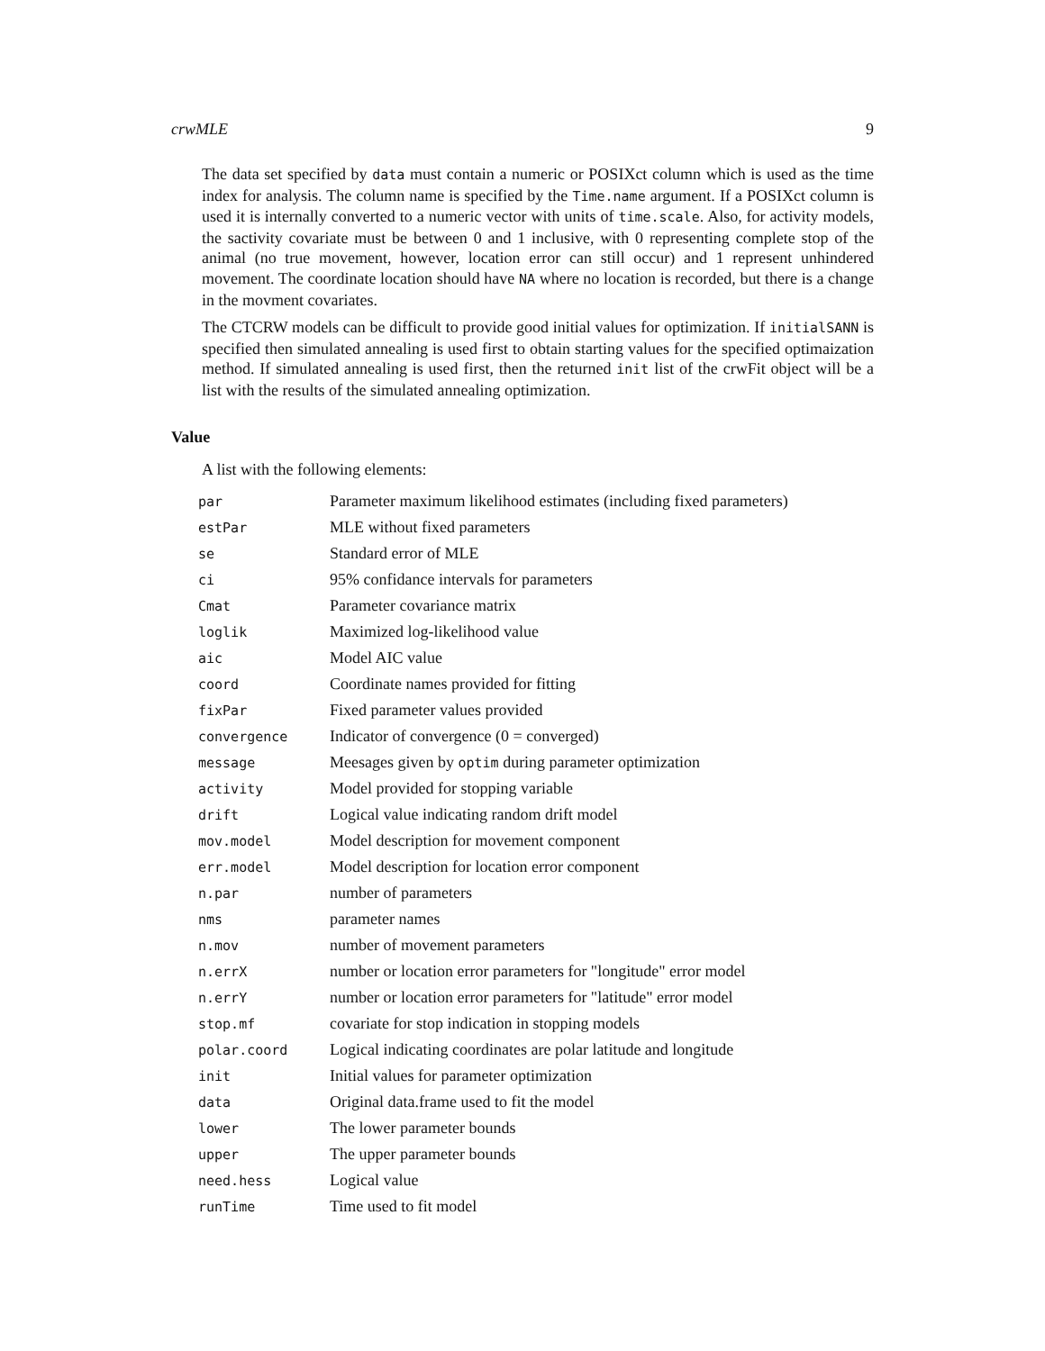crwMLE 9
The data set specified by data must contain a numeric or POSIXct column which is used as the time index for analysis. The column name is specified by the Time.name argument. If a POSIXct column is used it is internally converted to a numeric vector with units of time.scale. Also, for activity models, the sactivity covariate must be between 0 and 1 inclusive, with 0 representing complete stop of the animal (no true movement, however, location error can still occur) and 1 represent unhindered movement. The coordinate location should have NA where no location is recorded, but there is a change in the movment covariates.
The CTCRW models can be difficult to provide good initial values for optimization. If initialSANN is specified then simulated annealing is used first to obtain starting values for the specified optimaization method. If simulated annealing is used first, then the returned init list of the crwFit object will be a list with the results of the simulated annealing optimization.
Value
A list with the following elements:
| par | Parameter maximum likelihood estimates (including fixed parameters) |
| estPar | MLE without fixed parameters |
| se | Standard error of MLE |
| ci | 95% confidance intervals for parameters |
| Cmat | Parameter covariance matrix |
| loglik | Maximized log-likelihood value |
| aic | Model AIC value |
| coord | Coordinate names provided for fitting |
| fixPar | Fixed parameter values provided |
| convergence | Indicator of convergence (0 = converged) |
| message | Meesages given by optim during parameter optimization |
| activity | Model provided for stopping variable |
| drift | Logical value indicating random drift model |
| mov.model | Model description for movement component |
| err.model | Model description for location error component |
| n.par | number of parameters |
| nms | parameter names |
| n.mov | number of movement parameters |
| n.errX | number or location error parameters for "longitude" error model |
| n.errY | number or location error parameters for "latitude" error model |
| stop.mf | covariate for stop indication in stopping models |
| polar.coord | Logical indicating coordinates are polar latitude and longitude |
| init | Initial values for parameter optimization |
| data | Original data.frame used to fit the model |
| lower | The lower parameter bounds |
| upper | The upper parameter bounds |
| need.hess | Logical value |
| runTime | Time used to fit model |